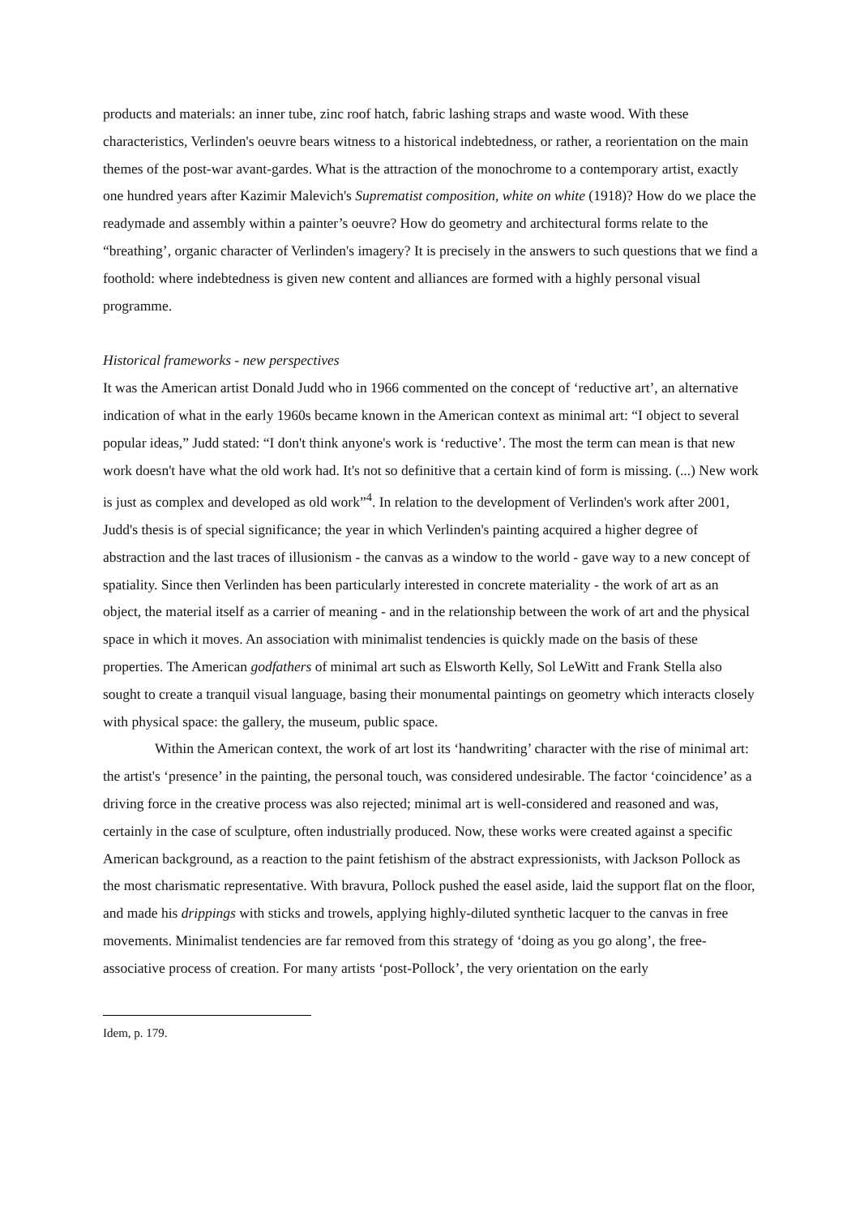products and materials: an inner tube, zinc roof hatch, fabric lashing straps and waste wood. With these characteristics, Verlinden's oeuvre bears witness to a historical indebtedness, or rather, a reorientation on the main themes of the post-war avant-gardes. What is the attraction of the monochrome to a contemporary artist, exactly one hundred years after Kazimir Malevich's Suprematist composition, white on white (1918)? How do we place the readymade and assembly within a painter’s oeuvre? How do geometry and architectural forms relate to the “breathing’, organic character of Verlinden's imagery? It is precisely in the answers to such questions that we find a foothold: where indebtedness is given new content and alliances are formed with a highly personal visual programme.
Historical frameworks - new perspectives
It was the American artist Donald Judd who in 1966 commented on the concept of ‘reductive art’, an alternative indication of what in the early 1960s became known in the American context as minimal art: “I object to several popular ideas,” Judd stated: “I don't think anyone's work is ‘reductive’. The most the term can mean is that new work doesn't have what the old work had. It's not so definitive that a certain kind of form is missing. (...) New work is just as complex and developed as old work”<sup>4</sup>. In relation to the development of Verlinden's work after 2001, Judd's thesis is of special significance; the year in which Verlinden's painting acquired a higher degree of abstraction and the last traces of illusionism - the canvas as a window to the world - gave way to a new concept of spatiality. Since then Verlinden has been particularly interested in concrete materiality - the work of art as an object, the material itself as a carrier of meaning - and in the relationship between the work of art and the physical space in which it moves. An association with minimalist tendencies is quickly made on the basis of these properties. The American godfathers of minimal art such as Elsworth Kelly, Sol LeWitt and Frank Stella also sought to create a tranquil visual language, basing their monumental paintings on geometry which interacts closely with physical space: the gallery, the museum, public space.
Within the American context, the work of art lost its ‘handwriting’ character with the rise of minimal art: the artist's ‘presence’ in the painting, the personal touch, was considered undesirable. The factor ‘coincidence’ as a driving force in the creative process was also rejected; minimal art is well-considered and reasoned and was, certainly in the case of sculpture, often industrially produced. Now, these works were created against a specific American background, as a reaction to the paint fetishism of the abstract expressionists, with Jackson Pollock as the most charismatic representative. With bravura, Pollock pushed the easel aside, laid the support flat on the floor, and made his drippings with sticks and trowels, applying highly-diluted synthetic lacquer to the canvas in free movements. Minimalist tendencies are far removed from this strategy of ‘doing as you go along’, the free-associative process of creation. For many artists ‘post-Pollock’, the very orientation on the early
Idem, p. 179.